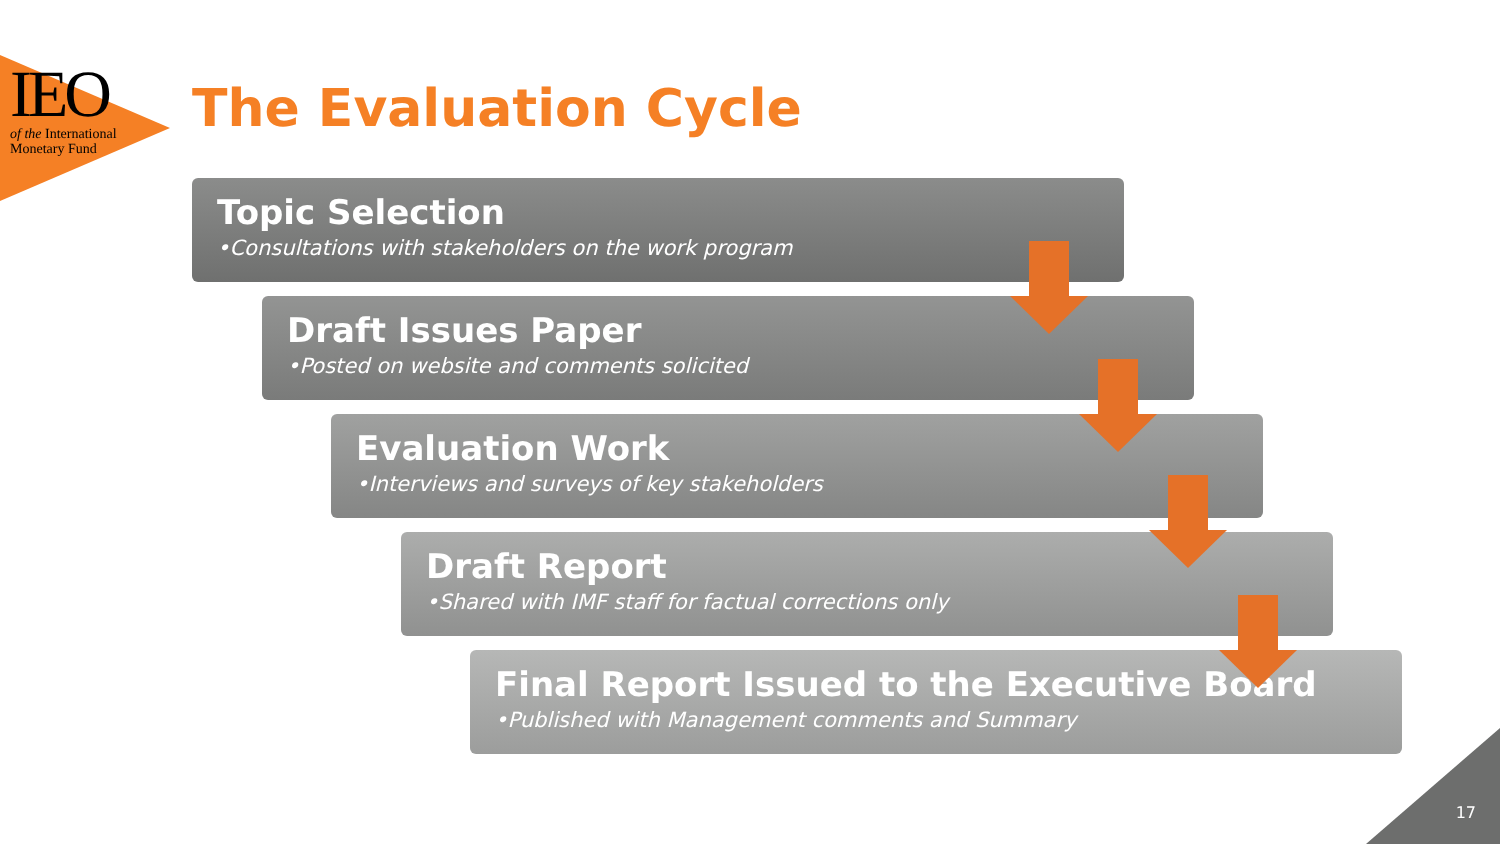IEO
of the International
Monetary Fund
The Evaluation Cycle
Topic Selection
•Consultations with stakeholders on the work program
Draft Issues Paper
•Posted on website and comments solicited
Evaluation Work
•Interviews and surveys of key stakeholders
Draft Report
•Shared with IMF staff for factual corrections only
Final Report Issued to the Executive Board
•Published with Management comments and Summary
17